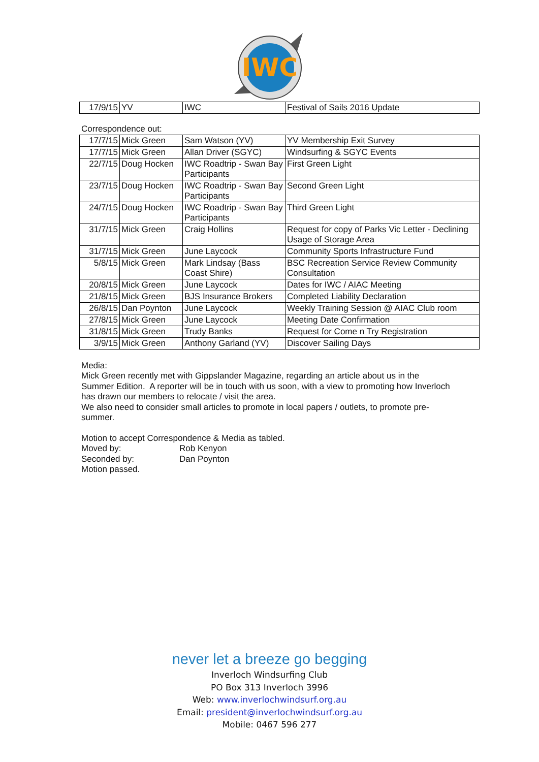IWC
| 17/9/15 | YV | IWC | Festival of Sails 2016 Update |
Correspondence out:
| 17/7/15 | Mick Green | Sam Watson (YV) | YV Membership Exit Survey |
| 17/7/15 | Mick Green | Allan Driver (SGYC) | Windsurfing & SGYC Events |
| 22/7/15 | Doug Hocken | IWC Roadtrip - Swan Bay Participants | First Green Light |
| 23/7/15 | Doug Hocken | IWC Roadtrip - Swan Bay Participants | Second Green Light |
| 24/7/15 | Doug Hocken | IWC Roadtrip - Swan Bay Participants | Third Green Light |
| 31/7/15 | Mick Green | Craig Hollins | Request for copy of Parks Vic Letter - Declining Usage of Storage Area |
| 31/7/15 | Mick Green | June Laycock | Community Sports Infrastructure Fund |
| 5/8/15 | Mick Green | Mark Lindsay (Bass Coast Shire) | BSC Recreation Service Review Community Consultation |
| 20/8/15 | Mick Green | June Laycock | Dates for IWC / AIAC Meeting |
| 21/8/15 | Mick Green | BJS Insurance Brokers | Completed Liability Declaration |
| 26/8/15 | Dan Poynton | June Laycock | Weekly Training Session @ AIAC Club room |
| 27/8/15 | Mick Green | June Laycock | Meeting Date Confirmation |
| 31/8/15 | Mick Green | Trudy Banks | Request for Come n Try Registration |
| 3/9/15 | Mick Green | Anthony Garland (YV) | Discover Sailing Days |
Media:
Mick Green recently met with Gippslander Magazine, regarding an article about us in the Summer Edition. A reporter will be in touch with us soon, with a view to promoting how Inverloch has drawn our members to relocate / visit the area.
We also need to consider small articles to promote in local papers / outlets, to promote pre-summer.
Motion to accept Correspondence & Media as tabled.
Moved by: Rob Kenyon
Seconded by: Dan Poynton
Motion passed.
never let a breeze go begging
Inverloch Windsurfing Club
PO Box 313 Inverloch 3996
Web: www.inverlochwindsurf.org.au
Email: president@inverlochwindsurf.org.au
Mobile: 0467 596 277